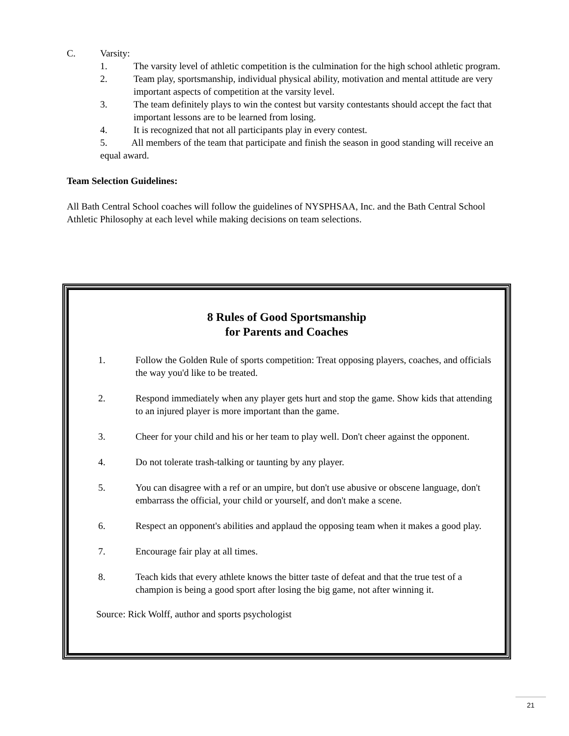C. Varsity:
1. The varsity level of athletic competition is the culmination for the high school athletic program.
2. Team play, sportsmanship, individual physical ability, motivation and mental attitude are very important aspects of competition at the varsity level.
3. The team definitely plays to win the contest but varsity contestants should accept the fact that important lessons are to be learned from losing.
4. It is recognized that not all participants play in every contest.
5. All members of the team that participate and finish the season in good standing will receive an equal award.
Team Selection Guidelines:
All Bath Central School coaches will follow the guidelines of NYSPHSAA, Inc. and the Bath Central School Athletic Philosophy at each level while making decisions on team selections.
8 Rules of Good Sportsmanship
for Parents and Coaches
1. Follow the Golden Rule of sports competition: Treat opposing players, coaches, and officials the way you'd like to be treated.
2. Respond immediately when any player gets hurt and stop the game. Show kids that attending to an injured player is more important than the game.
3. Cheer for your child and his or her team to play well. Don't cheer against the opponent.
4. Do not tolerate trash-talking or taunting by any player.
5. You can disagree with a ref or an umpire, but don't use abusive or obscene language, don't embarrass the official, your child or yourself, and don't make a scene.
6. Respect an opponent's abilities and applaud the opposing team when it makes a good play.
7. Encourage fair play at all times.
8. Teach kids that every athlete knows the bitter taste of defeat and that the true test of a champion is being a good sport after losing the big game, not after winning it.
Source: Rick Wolff, author and sports psychologist
21